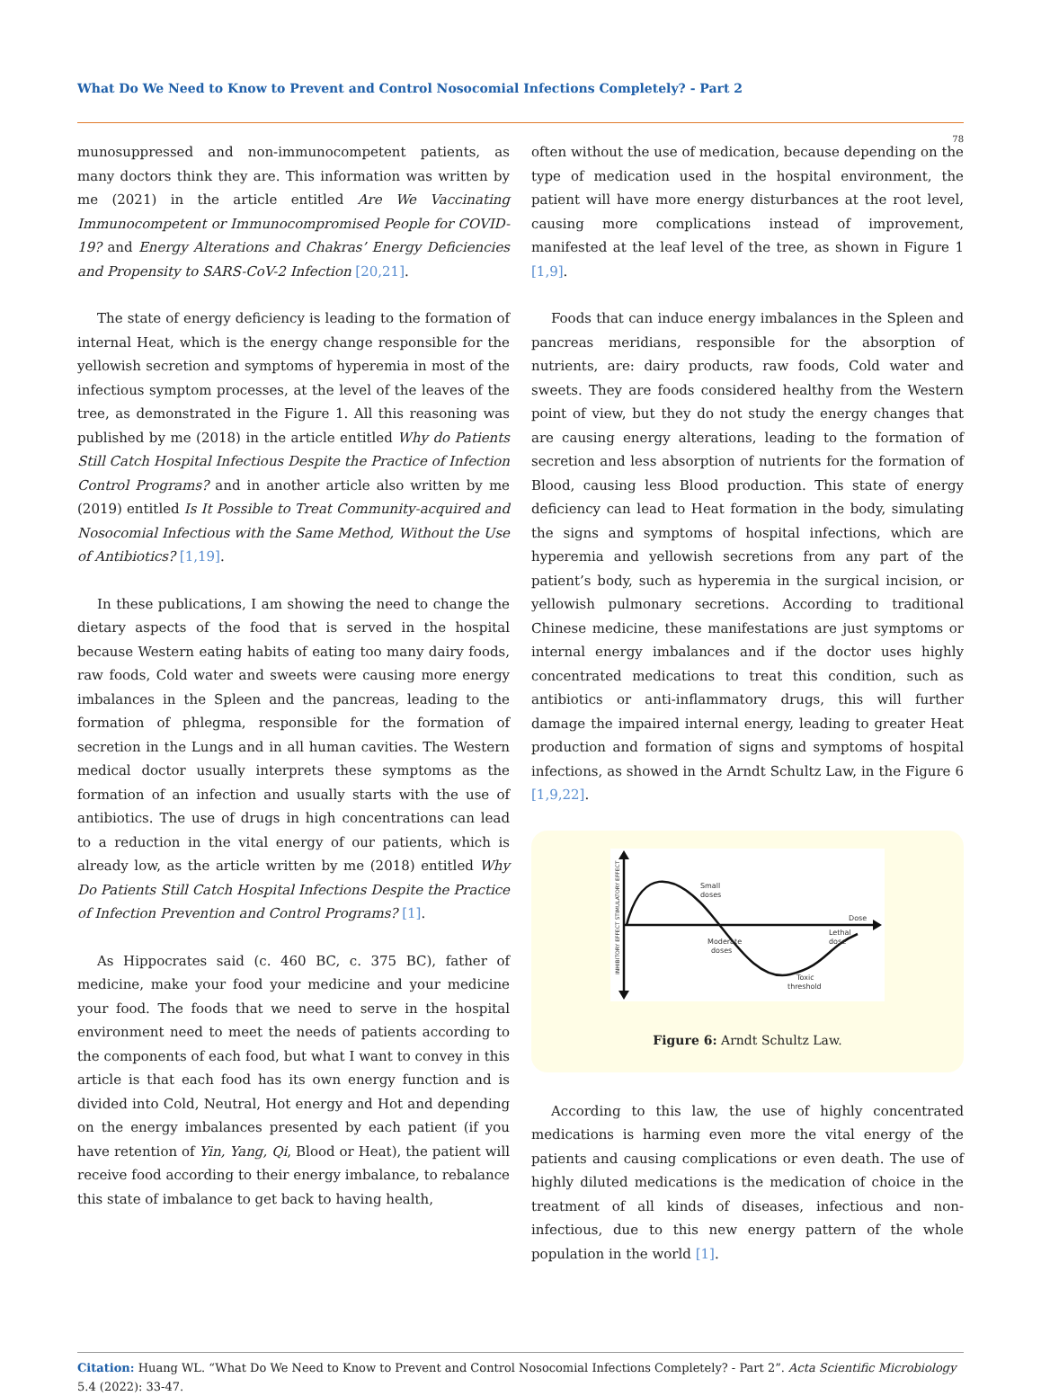What Do We Need to Know to Prevent and Control Nosocomial Infections Completely? - Part 2
78
munosuppressed and non-immunocompetent patients, as many doctors think they are. This information was written by me (2021) in the article entitled Are We Vaccinating Immunocompetent or Immunocompromised People for COVID-19? and Energy Alterations and Chakras’ Energy Deficiencies and Propensity to SARS-CoV-2 Infection [20,21].
The state of energy deficiency is leading to the formation of internal Heat, which is the energy change responsible for the yellowish secretion and symptoms of hyperemia in most of the infectious symptom processes, at the level of the leaves of the tree, as demonstrated in the Figure 1. All this reasoning was published by me (2018) in the article entitled Why do Patients Still Catch Hospital Infectious Despite the Practice of Infection Control Programs? and in another article also written by me (2019) entitled Is It Possible to Treat Community-acquired and Nosocomial Infectious with the Same Method, Without the Use of Antibiotics? [1,19].
In these publications, I am showing the need to change the dietary aspects of the food that is served in the hospital because Western eating habits of eating too many dairy foods, raw foods, Cold water and sweets were causing more energy imbalances in the Spleen and the pancreas, leading to the formation of phlegma, responsible for the formation of secretion in the Lungs and in all human cavities. The Western medical doctor usually interprets these symptoms as the formation of an infection and usually starts with the use of antibiotics. The use of drugs in high concentrations can lead to a reduction in the vital energy of our patients, which is already low, as the article written by me (2018) entitled Why Do Patients Still Catch Hospital Infections Despite the Practice of Infection Prevention and Control Programs? [1].
As Hippocrates said (c. 460 BC, c. 375 BC), father of medicine, make your food your medicine and your medicine your food. The foods that we need to serve in the hospital environment need to meet the needs of patients according to the components of each food, but what I want to convey in this article is that each food has its own energy function and is divided into Cold, Neutral, Hot energy and Hot and depending on the energy imbalances presented by each patient (if you have retention of Yin, Yang, Qi, Blood or Heat), the patient will receive food according to their energy imbalance, to rebalance this state of imbalance to get back to having health,
often without the use of medication, because depending on the type of medication used in the hospital environment, the patient will have more energy disturbances at the root level, causing more complications instead of improvement, manifested at the leaf level of the tree, as shown in Figure 1 [1,9].
Foods that can induce energy imbalances in the Spleen and pancreas meridians, responsible for the absorption of nutrients, are: dairy products, raw foods, Cold water and sweets. They are foods considered healthy from the Western point of view, but they do not study the energy changes that are causing energy alterations, leading to the formation of secretion and less absorption of nutrients for the formation of Blood, causing less Blood production. This state of energy deficiency can lead to Heat formation in the body, simulating the signs and symptoms of hospital infections, which are hyperemia and yellowish secretions from any part of the patient’s body, such as hyperemia in the surgical incision, or yellowish pulmonary secretions. According to traditional Chinese medicine, these manifestations are just symptoms or internal energy imbalances and if the doctor uses highly concentrated medications to treat this condition, such as antibiotics or anti-inflammatory drugs, this will further damage the impaired internal energy, leading to greater Heat production and formation of signs and symptoms of hospital infections, as showed in the Arndt Schultz Law, in the Figure 6 [1,9,22].
Small
doses
Dose
Lethal
dose
Moderate
doses
Toxic
threshold
INHIBITORY EFFECT STIMULATORY EFFECT
Figure 6: Arndt Schultz Law.
According to this law, the use of highly concentrated medications is harming even more the vital energy of the patients and causing complications or even death. The use of highly diluted medications is the medication of choice in the treatment of all kinds of diseases, infectious and non- infectious, due to this new energy pattern of the whole population in the world [1].
Citation: Huang WL. “What Do We Need to Know to Prevent and Control Nosocomial Infections Completely? - Part 2”. Acta Scientific Microbiology 5.4 (2022): 33-47.